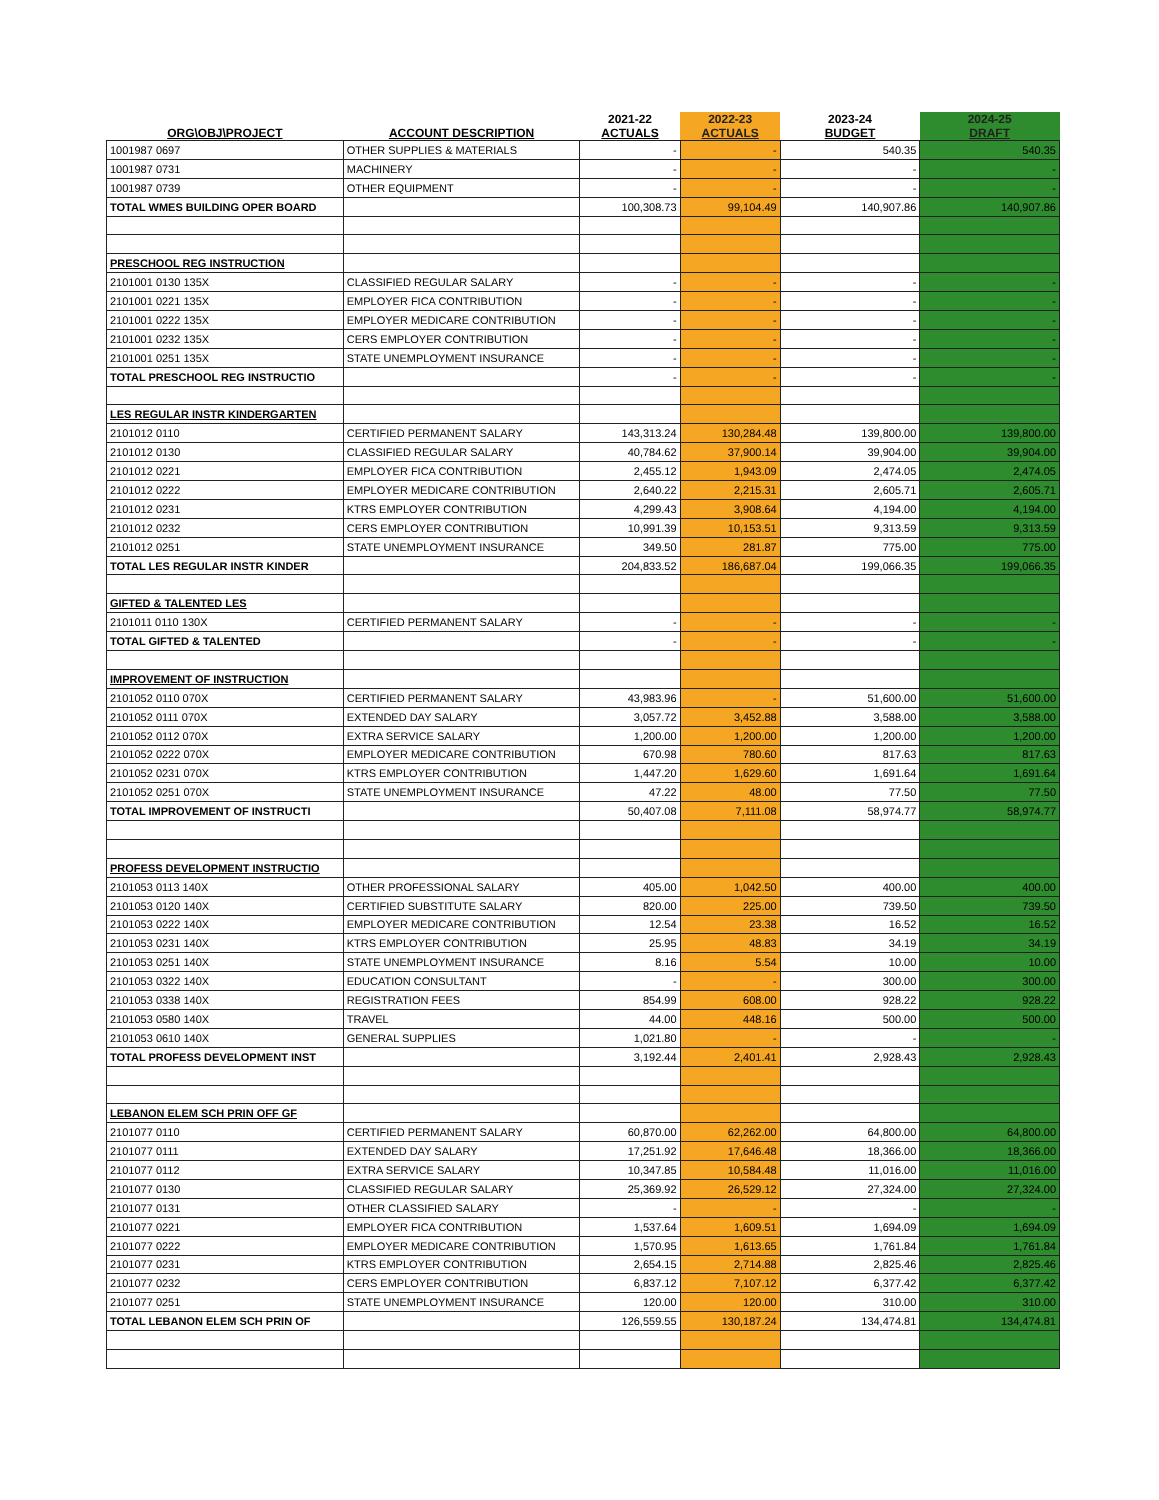| ORG\OBJ\PROJECT | ACCOUNT DESCRIPTION | 2021-22 ACTUALS | 2022-23 ACTUALS | 2023-24 BUDGET | 2024-25 DRAFT |
| --- | --- | --- | --- | --- | --- |
| 1001987 0697 | OTHER SUPPLIES & MATERIALS | - | - | 540.35 | 540.35 |
| 1001987 0731 | MACHINERY | - | - | - | - |
| 1001987 0739 | OTHER EQUIPMENT | - | - | - | - |
| TOTAL WMES BUILDING OPER BOARD | | 100,308.73 | 99,104.49 | 140,907.86 | 140,907.86 |
| PRESCHOOL REG INSTRUCTION | | | | | |
| 2101001 0130 135X | CLASSIFIED REGULAR SALARY | - | - | - | - |
| 2101001 0221 135X | EMPLOYER FICA CONTRIBUTION | - | - | - | - |
| 2101001 0222 135X | EMPLOYER MEDICARE CONTRIBUTION | - | - | - | - |
| 2101001 0232 135X | CERS EMPLOYER CONTRIBUTION | - | - | - | - |
| 2101001 0251 135X | STATE UNEMPLOYMENT INSURANCE | - | - | - | - |
| TOTAL PRESCHOOL REG INSTRUCTIO | | - | - | - | - |
| LES REGULAR INSTR KINDERGARTEN | | | | | |
| 2101012 0110 | CERTIFIED PERMANENT SALARY | 143,313.24 | 130,284.48 | 139,800.00 | 139,800.00 |
| 2101012 0130 | CLASSIFIED REGULAR SALARY | 40,784.62 | 37,900.14 | 39,904.00 | 39,904.00 |
| 2101012 0221 | EMPLOYER FICA CONTRIBUTION | 2,455.12 | 1,943.09 | 2,474.05 | 2,474.05 |
| 2101012 0222 | EMPLOYER MEDICARE CONTRIBUTION | 2,640.22 | 2,215.31 | 2,605.71 | 2,605.71 |
| 2101012 0231 | KTRS EMPLOYER CONTRIBUTION | 4,299.43 | 3,908.64 | 4,194.00 | 4,194.00 |
| 2101012 0232 | CERS EMPLOYER CONTRIBUTION | 10,991.39 | 10,153.51 | 9,313.59 | 9,313.59 |
| 2101012 0251 | STATE UNEMPLOYMENT INSURANCE | 349.50 | 281.87 | 775.00 | 775.00 |
| TOTAL LES REGULAR INSTR KINDER | | 204,833.52 | 186,687.04 | 199,066.35 | 199,066.35 |
| GIFTED & TALENTED LES | | | | | |
| 2101011 0110 130X | CERTIFIED PERMANENT SALARY | - | - | - | - |
| TOTAL GIFTED & TALENTED | | - | - | - | - |
| IMPROVEMENT OF INSTRUCTION | | | | | |
| 2101052 0110 070X | CERTIFIED PERMANENT SALARY | 43,983.96 | - | 51,600.00 | 51,600.00 |
| 2101052 0111 070X | EXTENDED DAY SALARY | 3,057.72 | 3,452.88 | 3,588.00 | 3,588.00 |
| 2101052 0112 070X | EXTRA SERVICE SALARY | 1,200.00 | 1,200.00 | 1,200.00 | 1,200.00 |
| 2101052 0222 070X | EMPLOYER MEDICARE CONTRIBUTION | 670.98 | 780.60 | 817.63 | 817.63 |
| 2101052 0231 070X | KTRS EMPLOYER CONTRIBUTION | 1,447.20 | 1,629.60 | 1,691.64 | 1,691.64 |
| 2101052 0251 070X | STATE UNEMPLOYMENT INSURANCE | 47.22 | 48.00 | 77.50 | 77.50 |
| TOTAL IMPROVEMENT OF INSTRUCTI | | 50,407.08 | 7,111.08 | 58,974.77 | 58,974.77 |
| PROFESS DEVELOPMENT INSTRUCTIO | | | | | |
| 2101053 0113 140X | OTHER PROFESSIONAL SALARY | 405.00 | 1,042.50 | 400.00 | 400.00 |
| 2101053 0120 140X | CERTIFIED SUBSTITUTE SALARY | 820.00 | 225.00 | 739.50 | 739.50 |
| 2101053 0222 140X | EMPLOYER MEDICARE CONTRIBUTION | 12.54 | 23.38 | 16.52 | 16.52 |
| 2101053 0231 140X | KTRS EMPLOYER CONTRIBUTION | 25.95 | 48.83 | 34.19 | 34.19 |
| 2101053 0251 140X | STATE UNEMPLOYMENT INSURANCE | 8.16 | 5.54 | 10.00 | 10.00 |
| 2101053 0322 140X | EDUCATION CONSULTANT | - | - | 300.00 | 300.00 |
| 2101053 0338 140X | REGISTRATION FEES | 854.99 | 608.00 | 928.22 | 928.22 |
| 2101053 0580 140X | TRAVEL | 44.00 | 448.16 | 500.00 | 500.00 |
| 2101053 0610 140X | GENERAL SUPPLIES | 1,021.80 | - | - | - |
| TOTAL PROFESS DEVELOPMENT INST | | 3,192.44 | 2,401.41 | 2,928.43 | 2,928.43 |
| LEBANON ELEM SCH PRIN OFF GF | | | | | |
| 2101077 0110 | CERTIFIED PERMANENT SALARY | 60,870.00 | 62,262.00 | 64,800.00 | 64,800.00 |
| 2101077 0111 | EXTENDED DAY SALARY | 17,251.92 | 17,646.48 | 18,366.00 | 18,366.00 |
| 2101077 0112 | EXTRA SERVICE SALARY | 10,347.85 | 10,584.48 | 11,016.00 | 11,016.00 |
| 2101077 0130 | CLASSIFIED REGULAR SALARY | 25,369.92 | 26,529.12 | 27,324.00 | 27,324.00 |
| 2101077 0131 | OTHER CLASSIFIED SALARY | - | - | - | - |
| 2101077 0221 | EMPLOYER FICA CONTRIBUTION | 1,537.64 | 1,609.51 | 1,694.09 | 1,694.09 |
| 2101077 0222 | EMPLOYER MEDICARE CONTRIBUTION | 1,570.95 | 1,613.65 | 1,761.84 | 1,761.84 |
| 2101077 0231 | KTRS EMPLOYER CONTRIBUTION | 2,654.15 | 2,714.88 | 2,825.46 | 2,825.46 |
| 2101077 0232 | CERS EMPLOYER CONTRIBUTION | 6,837.12 | 7,107.12 | 6,377.42 | 6,377.42 |
| 2101077 0251 | STATE UNEMPLOYMENT INSURANCE | 120.00 | 120.00 | 310.00 | 310.00 |
| TOTAL LEBANON ELEM SCH PRIN OF | | 126,559.55 | 130,187.24 | 134,474.81 | 134,474.81 |